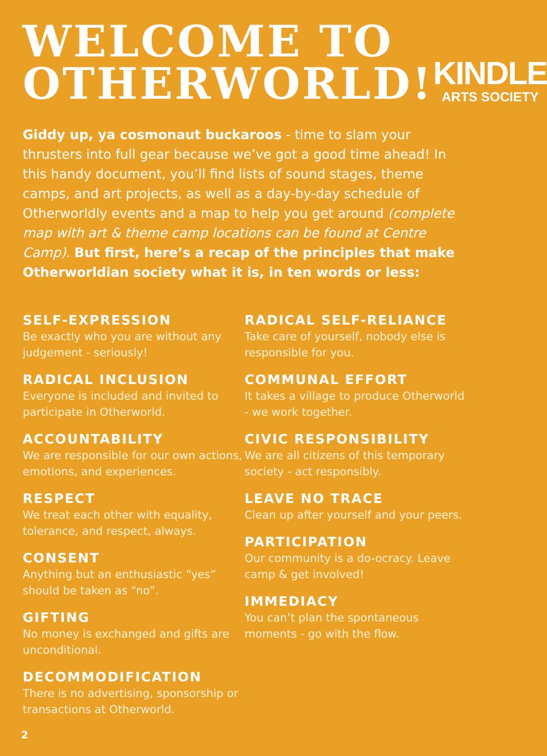WELCOME TO
OTHERWORLD!
KINDLE
ARTS SOCIETY
Giddy up, ya cosmonaut buckaroos - time to slam your thrusters into full gear because we’ve got a good time ahead! In this handy document, you’ll find lists of sound stages, theme camps, and art projects, as well as a day-by-day schedule of Otherworldly events and a map to help you get around (complete map with art & theme camp locations can be found at Centre Camp). But first, here’s a recap of the principles that make Otherworldian society what it is, in ten words or less:
SELF-EXPRESSION
Be exactly who you are without any judgement - seriously!
RADICAL INCLUSION
Everyone is included and invited to participate in Otherworld.
ACCOUNTABILITY
We are responsible for our own actions, emotions, and experiences.
RESPECT
We treat each other with equality, tolerance, and respect, always.
CONSENT
Anything but an enthusiastic “yes” should be taken as “no”.
GIFTING
No money is exchanged and gifts are unconditional.
DECOMMODIFICATION
There is no advertising, sponsorship or transactions at Otherworld.
RADICAL SELF-RELIANCE
Take care of yourself, nobody else is responsible for you.
COMMUNAL EFFORT
It takes a village to produce Otherworld - we work together.
CIVIC RESPONSIBILITY
We are all citizens of this temporary society - act responsibly.
LEAVE NO TRACE
Clean up after yourself and your peers.
PARTICIPATION
Our community is a do-ocracy. Leave camp & get involved!
IMMEDIACY
You can’t plan the spontaneous moments - go with the flow.
2